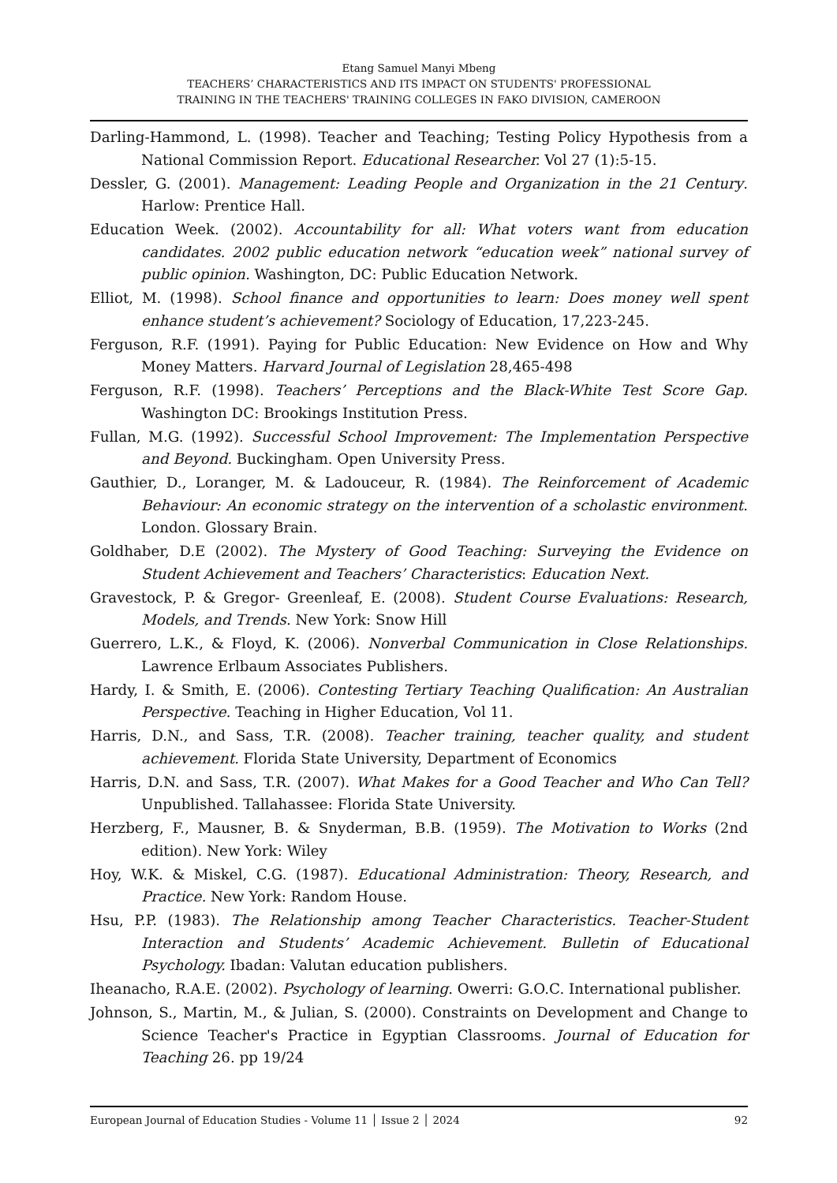Etang Samuel Manyi Mbeng
TEACHERS’ CHARACTERISTICS AND ITS IMPACT ON STUDENTS' PROFESSIONAL
TRAINING IN THE TEACHERS' TRAINING COLLEGES IN FAKO DIVISION, CAMEROON
Darling-Hammond, L. (1998). Teacher and Teaching; Testing Policy Hypothesis from a National Commission Report. Educational Researcher. Vol 27 (1):5-15.
Dessler, G. (2001). Management: Leading People and Organization in the 21 Century. Harlow: Prentice Hall.
Education Week. (2002). Accountability for all: What voters want from education candidates. 2002 public education network “education week” national survey of public opinion. Washington, DC: Public Education Network.
Elliot, M. (1998). School finance and opportunities to learn: Does money well spent enhance student’s achievement? Sociology of Education, 17,223-245.
Ferguson, R.F. (1991). Paying for Public Education: New Evidence on How and Why Money Matters. Harvard Journal of Legislation 28,465-498
Ferguson, R.F. (1998). Teachers’ Perceptions and the Black-White Test Score Gap. Washington DC: Brookings Institution Press.
Fullan, M.G. (1992). Successful School Improvement: The Implementation Perspective and Beyond. Buckingham. Open University Press.
Gauthier, D., Loranger, M. & Ladouceur, R. (1984). The Reinforcement of Academic Behaviour: An economic strategy on the intervention of a scholastic environment. London. Glossary Brain.
Goldhaber, D.E (2002). The Mystery of Good Teaching: Surveying the Evidence on Student Achievement and Teachers’ Characteristics: Education Next.
Gravestock, P. & Gregor- Greenleaf, E. (2008). Student Course Evaluations: Research, Models, and Trends. New York: Snow Hill
Guerrero, L.K., & Floyd, K. (2006). Nonverbal Communication in Close Relationships. Lawrence Erlbaum Associates Publishers.
Hardy, I. & Smith, E. (2006). Contesting Tertiary Teaching Qualification: An Australian Perspective. Teaching in Higher Education, Vol 11.
Harris, D.N., and Sass, T.R. (2008). Teacher training, teacher quality, and student achievement. Florida State University, Department of Economics
Harris, D.N. and Sass, T.R. (2007). What Makes for a Good Teacher and Who Can Tell? Unpublished. Tallahassee: Florida State University.
Herzberg, F., Mausner, B. & Snyderman, B.B. (1959). The Motivation to Works (2nd edition). New York: Wiley
Hoy, W.K. & Miskel, C.G. (1987). Educational Administration: Theory, Research, and Practice. New York: Random House.
Hsu, P.P. (1983). The Relationship among Teacher Characteristics. Teacher-Student Interaction and Students’ Academic Achievement. Bulletin of Educational Psychology. Ibadan: Valutan education publishers.
Iheanacho, R.A.E. (2002). Psychology of learning. Owerri: G.O.C. International publisher.
Johnson, S., Martin, M., & Julian, S. (2000). Constraints on Development and Change to Science Teacher's Practice in Egyptian Classrooms. Journal of Education for Teaching 26. pp 19/24
European Journal of Education Studies - Volume 11 │ Issue 2 │ 2024 92